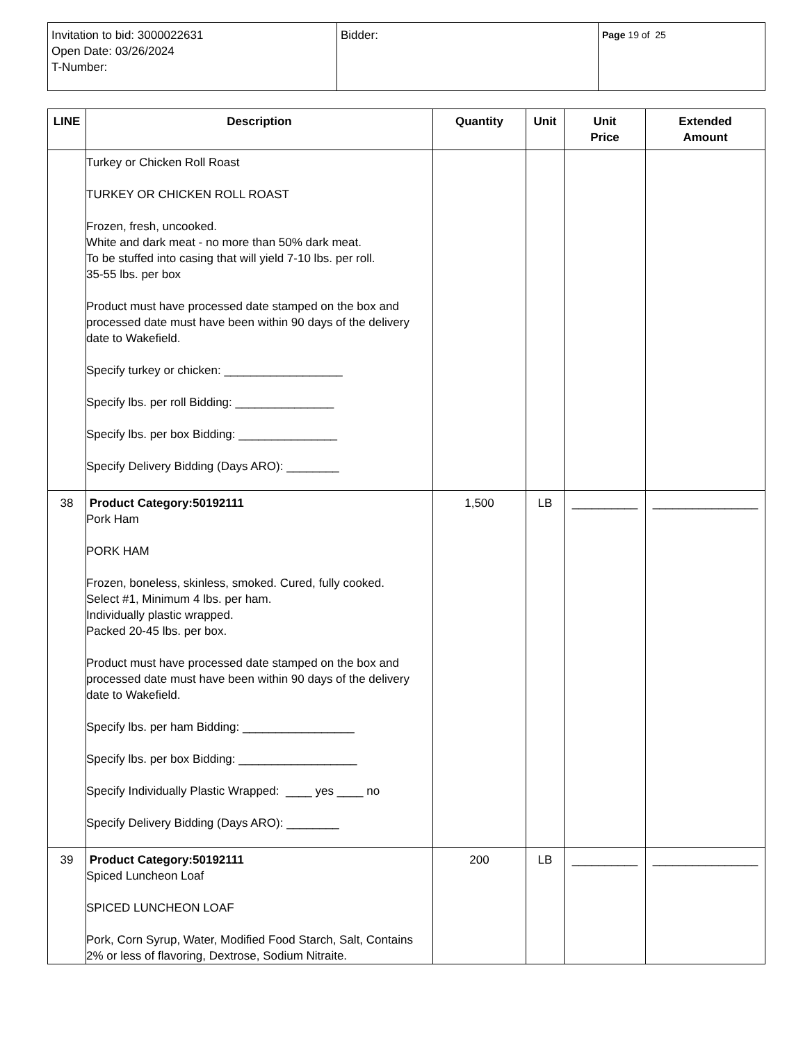| Invitation to bid: 3000022631 Open Date: 03/26/2024 T-Number: | Bidder: | Page 19 of 25 |
| LINE | Description | Quantity | Unit | Unit Price | Extended Amount |
| --- | --- | --- | --- | --- | --- |
| | Turkey or Chicken Roll Roast TURKEY OR CHICKEN ROLL ROAST Frozen, fresh, uncooked. White and dark meat - no more than 50% dark meat. To be stuffed into casing that will yield 7-10 lbs. per roll. 35-55 lbs. per box Product must have processed date stamped on the box and processed date must have been within 90 days of the delivery date to Wakefield. Specify turkey or chicken: __________________ Specify lbs. per roll Bidding: _______________ Specify lbs. per box Bidding: _______________ Specify Delivery Bidding (Days ARO): ________ | | | | |
| 38 | Product Category:50192111 Pork Ham PORK HAM Frozen, boneless, skinless, smoked. Cured, fully cooked. Select #1, Minimum 4 lbs. per ham. Individually plastic wrapped. Packed 20-45 lbs. per box. Product must have processed date stamped on the box and processed date must have been within 90 days of the delivery date to Wakefield. Specify lbs. per ham Bidding: _________________ Specify lbs. per box Bidding: __________________ Specify Individually Plastic Wrapped: ____ yes ____ no Specify Delivery Bidding (Days ARO): ________ | 1,500 | LB | __________ | ________________ |
| 39 | Product Category:50192111 Spiced Luncheon Loaf SPICED LUNCHEON LOAF Pork, Corn Syrup, Water, Modified Food Starch, Salt, Contains 2% or less of flavoring, Dextrose, Sodium Nitraite. | 200 | LB | __________ | ________________ |